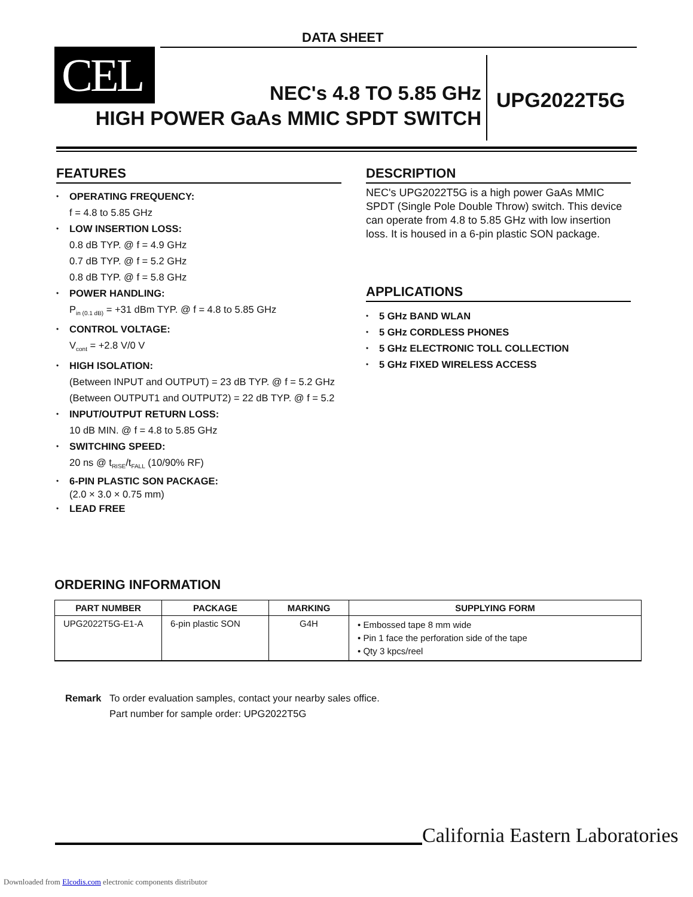DATA SHEET
CEL
NEC's 4.8 TO 5.85 GHz
HIGH POWER GaAs MMIC SPDT SWITCH
UPG2022T5G
FEATURES
• OPERATING FREQUENCY:
f = 4.8 to 5.85 GHz
• LOW INSERTION LOSS:
0.8 dB TYP. @ f = 4.9 GHz
0.7 dB TYP. @ f = 5.2 GHz
0.8 dB TYP. @ f = 5.8 GHz
• POWER HANDLING:
P<sub>in (0.1 dB)</sub> = +31 dBm TYP. @ f = 4.8 to 5.85 GHz
• CONTROL VOLTAGE:
V<sub>cont</sub> = +2.8 V/0 V
• HIGH ISOLATION:
(Between INPUT and OUTPUT) = 23 dB TYP. @ f = 5.2 GHz
(Between OUTPUT1 and OUTPUT2) = 22 dB TYP. @ f = 5.2
• INPUT/OUTPUT RETURN LOSS:
10 dB MIN. @ f = 4.8 to 5.85 GHz
• SWITCHING SPEED:
20 ns @ t<sub>RISE</sub>/t<sub>FALL</sub> (10/90% RF)
• 6-PIN PLASTIC SON PACKAGE:
(2.0 × 3.0 × 0.75 mm)
• LEAD FREE
DESCRIPTION
NEC's UPG2022T5G is a high power GaAs MMIC SPDT (Single Pole Double Throw) switch. This device can operate from 4.8 to 5.85 GHz with low insertion loss. It is housed in a 6-pin plastic SON package.
APPLICATIONS
• 5 GHz BAND WLAN
• 5 GHz CORDLESS PHONES
• 5 GHz ELECTRONIC TOLL COLLECTION
• 5 GHz FIXED WIRELESS ACCESS
ORDERING INFORMATION
| PART NUMBER | PACKAGE | MARKING | SUPPLYING FORM |
| --- | --- | --- | --- |
| UPG2022T5G-E1-A | 6-pin plastic SON | G4H | • Embossed tape 8 mm wide • Pin 1 face the perforation side of the tape • Qty 3 kpcs/reel |
Remark To order evaluation samples, contact your nearby sales office.
Part number for sample order: UPG2022T5G
California Eastern Laboratories
Downloaded from Elcodis.com electronic components distributor